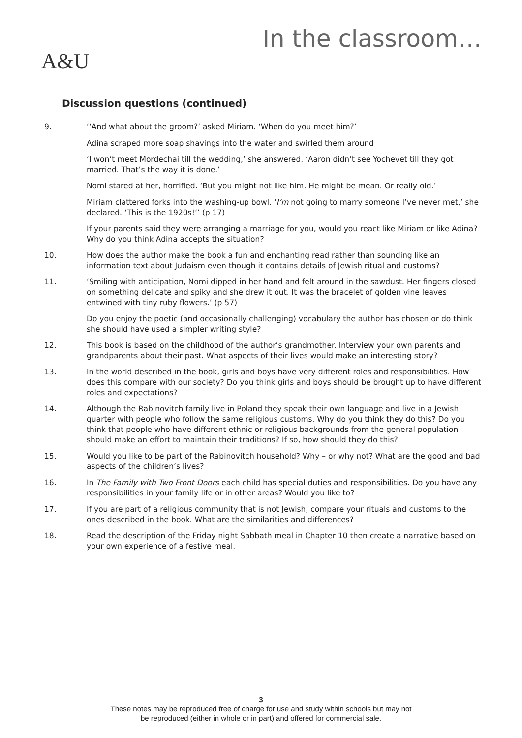A&U In the classroom…
Discussion questions (continued)
9. ‘‘And what about the groom?’ asked Miriam. ‘When do you meet him?’
Adina scraped more soap shavings into the water and swirled them around
‘I won’t meet Mordechai till the wedding,’ she answered. ‘Aaron didn’t see Yochevet till they got married. That’s the way it is done.’
Nomi stared at her, horrified. ‘But you might not like him. He might be mean. Or really old.’
Miriam clattered forks into the washing-up bowl. ‘I’m not going to marry someone I’ve never met,’ she declared. ‘This is the 1920s!’’ (p 17)
If your parents said they were arranging a marriage for you, would you react like Miriam or like Adina? Why do you think Adina accepts the situation?
10. How does the author make the book a fun and enchanting read rather than sounding like an information text about Judaism even though it contains details of Jewish ritual and customs?
11. ‘Smiling with anticipation, Nomi dipped in her hand and felt around in the sawdust. Her fingers closed on something delicate and spiky and she drew it out. It was the bracelet of golden vine leaves entwined with tiny ruby flowers.’ (p 57)
Do you enjoy the poetic (and occasionally challenging) vocabulary the author has chosen or do think she should have used a simpler writing style?
12. This book is based on the childhood of the author’s grandmother. Interview your own parents and grandparents about their past. What aspects of their lives would make an interesting story?
13. In the world described in the book, girls and boys have very different roles and responsibilities. How does this compare with our society? Do you think girls and boys should be brought up to have different roles and expectations?
14. Although the Rabinovitch family live in Poland they speak their own language and live in a Jewish quarter with people who follow the same religious customs. Why do you think they do this? Do you think that people who have different ethnic or religious backgrounds from the general population should make an effort to maintain their traditions? If so, how should they do this?
15. Would you like to be part of the Rabinovitch household? Why – or why not? What are the good and bad aspects of the children’s lives?
16. In The Family with Two Front Doors each child has special duties and responsibilities. Do you have any responsibilities in your family life or in other areas? Would you like to?
17. If you are part of a religious community that is not Jewish, compare your rituals and customs to the ones described in the book. What are the similarities and differences?
18. Read the description of the Friday night Sabbath meal in Chapter 10 then create a narrative based on your own experience of a festive meal.
3
These notes may be reproduced free of charge for use and study within schools but may not
be reproduced (either in whole or in part) and offered for commercial sale.